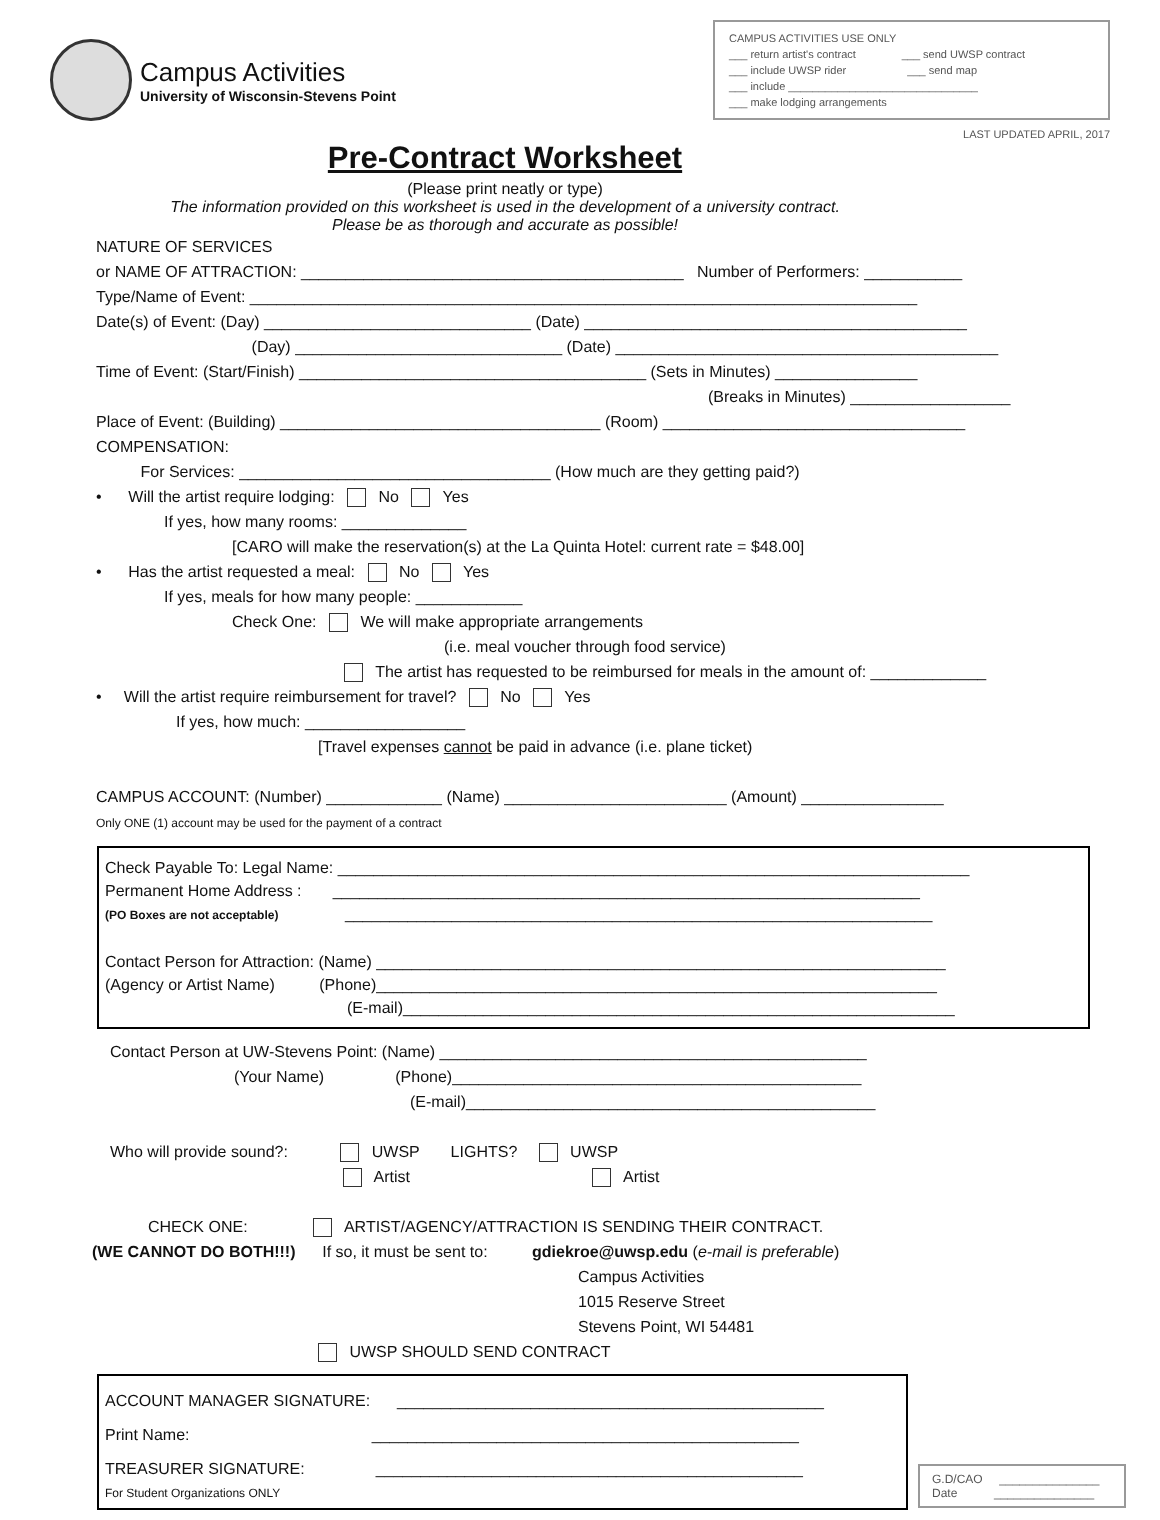Campus Activities
University of Wisconsin-Stevens Point
CAMPUS ACTIVITIES USE ONLY
___ return artist's contract ___ send UWSP contract
___ include UWSP rider ___ send map
___ include _______________________________
___ make lodging arrangements
LAST UPDATED APRIL, 2017
Pre-Contract Worksheet
(Please print neatly or type)
The information provided on this worksheet is used in the development of a university contract.
Please be as thorough and accurate as possible!
NATURE OF SERVICES
or NAME OF ATTRACTION: ___________________________________________ Number of Performers: ___________
Type/Name of Event: ___________________________________________________________________________
Date(s) of Event: (Day) ______________________________ (Date) ___________________________________________
(Day) ______________________________ (Date) ___________________________________________
Time of Event: (Start/Finish) _______________________________________ (Sets in Minutes) ________________
(Breaks in Minutes) __________________
Place of Event: (Building) ____________________________________ (Room) __________________________________
COMPENSATION:
For Services: ___________________________________ (How much are they getting paid?)
• Will the artist require lodging: No Yes
If yes, how many rooms: ______________
[CARO will make the reservation(s) at the La Quinta Hotel: current rate = $48.00]
• Has the artist requested a meal: No Yes
If yes, meals for how many people: ____________
Check One: We will make appropriate arrangements
(i.e. meal voucher through food service)
The artist has requested to be reimbursed for meals in the amount of: _____________
• Will the artist require reimbursement for travel? No Yes
If yes, how much: __________________
[Travel expenses cannot be paid in advance (i.e. plane ticket)
CAMPUS ACCOUNT: (Number) _____________ (Name) _________________________ (Amount) ________________
Only ONE (1) account may be used for the payment of a contract
Check Payable To: Legal Name: _______________________________________________________________________
Permanent Home Address : __________________________________________________________________
(PO Boxes are not acceptable) __________________________________________________________________
Contact Person for Attraction: (Name) ________________________________________________________________
(Agency or Artist Name) (Phone)_______________________________________________________________
(E-mail)______________________________________________________________
Contact Person at UW-Stevens Point: (Name) ________________________________________________
(Your Name) (Phone)______________________________________________
(E-mail)______________________________________________
Who will provide sound?: UWSP LIGHTS? UWSP
Artist Artist
CHECK ONE: ARTIST/AGENCY/ATTRACTION IS SENDING THEIR CONTRACT.
(WE CANNOT DO BOTH!!!) If so, it must be sent to: gdiekroe@uwsp.edu (e-mail is preferable)
Campus Activities
1015 Reserve Street
Stevens Point, WI 54481
UWSP SHOULD SEND CONTRACT
ACCOUNT MANAGER SIGNATURE: ________________________________________________
Print Name: ________________________________________________
TREASURER SIGNATURE: ________________________________________________
For Student Organizations ONLY
G.D/CAO _______________
Date _______________